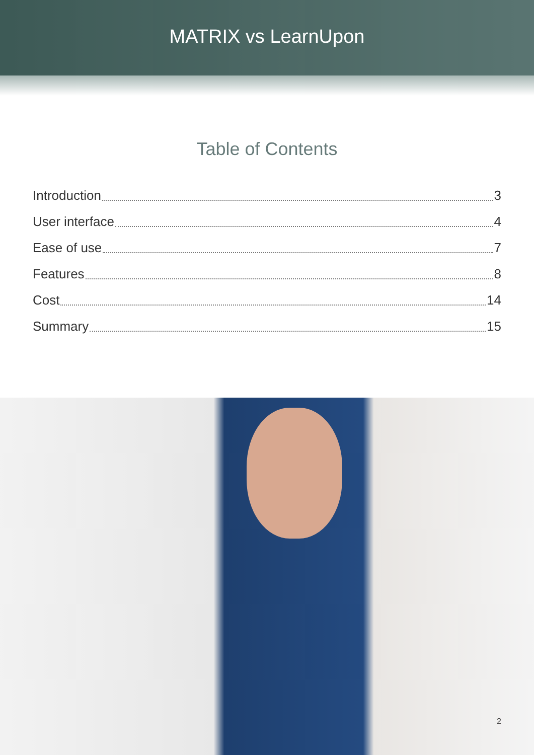MATRIX vs LearnUpon
Table of Contents
Introduction 3
User interface 4
Ease of use 7
Features 8
Cost 14
Summary 15
2